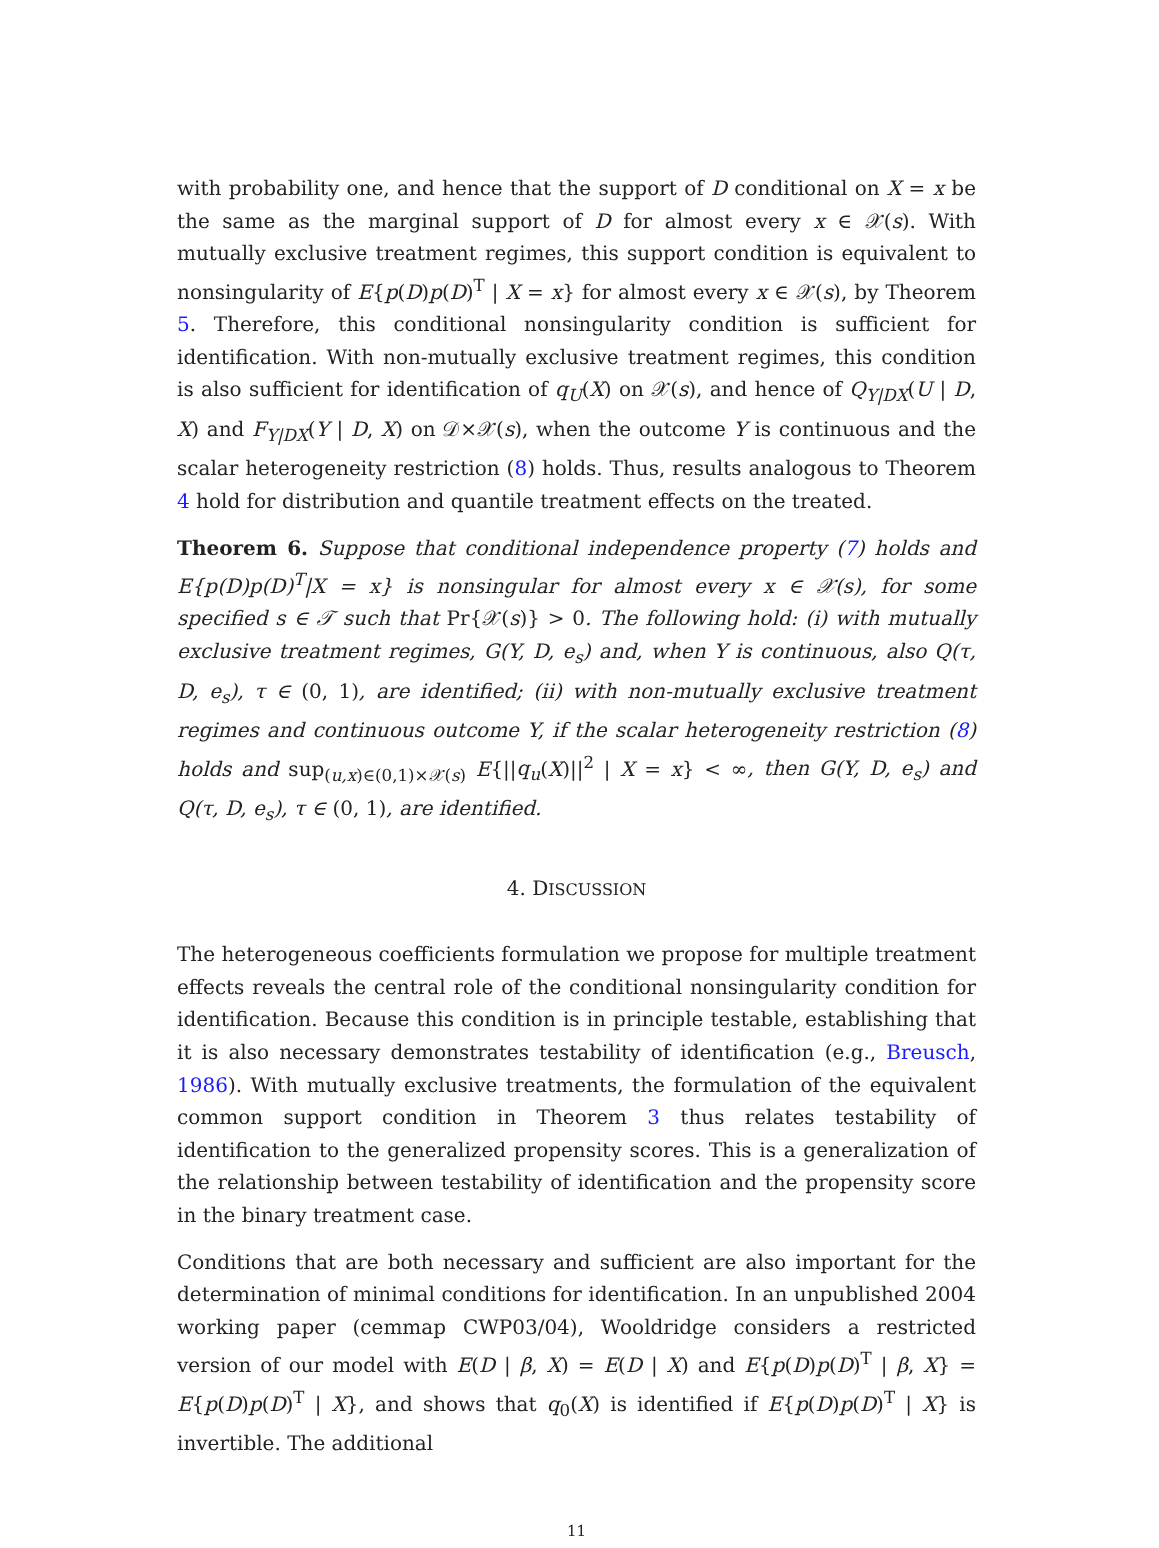with probability one, and hence that the support of D conditional on X = x be the same as the marginal support of D for almost every x ∈ 𝒳(s). With mutually exclusive treatment regimes, this support condition is equivalent to nonsingularity of E{p(D)p(D)<sup>T</sup> | X = x} for almost every x ∈ 𝒳(s), by Theorem 5. Therefore, this conditional nonsingularity condition is sufficient for identification. With non-mutually exclusive treatment regimes, this condition is also sufficient for identification of q<sub>U</sub>(X) on 𝒳(s), and hence of Q<sub>Y|DX</sub>(U | D, X) and F<sub>Y|DX</sub>(Y | D, X) on 𝒟×𝒳(s), when the outcome Y is continuous and the scalar heterogeneity restriction (8) holds. Thus, results analogous to Theorem 4 hold for distribution and quantile treatment effects on the treated.
Theorem 6. Suppose that conditional independence property (7) holds and E{p(D)p(D)<sup>T</sup>|X = x} is nonsingular for almost every x ∈ 𝒳(s), for some specified s ∈ 𝒯 such that Pr{𝒳(s)} > 0. The following hold: (i) with mutually exclusive treatment regimes, G(Y, D, e<sub>s</sub>) and, when Y is continuous, also Q(τ, D, e<sub>s</sub>), τ ∈ (0, 1), are identified; (ii) with non-mutually exclusive treatment regimes and continuous outcome Y, if the scalar heterogeneity restriction (8) holds and sup<sub>(u,x)∈(0,1)×𝒳(s)</sub> E{||q<sub>u</sub>(X)||<sup>2</sup> | X = x} < ∞, then G(Y, D, e<sub>s</sub>) and Q(τ, D, e<sub>s</sub>), τ ∈ (0, 1), are identified.
4. DISCUSSION
The heterogeneous coefficients formulation we propose for multiple treatment effects reveals the central role of the conditional nonsingularity condition for identification. Because this condition is in principle testable, establishing that it is also necessary demonstrates testability of identification (e.g., Breusch, 1986). With mutually exclusive treatments, the formulation of the equivalent common support condition in Theorem 3 thus relates testability of identification to the generalized propensity scores. This is a generalization of the relationship between testability of identification and the propensity score in the binary treatment case.
Conditions that are both necessary and sufficient are also important for the determination of minimal conditions for identification. In an unpublished 2004 working paper (cemmap CWP03/04), Wooldridge considers a restricted version of our model with E(D | β, X) = E(D | X) and E{p(D)p(D)<sup>T</sup> | β, X} = E{p(D)p(D)<sup>T</sup> | X}, and shows that q<sub>0</sub>(X) is identified if E{p(D)p(D)<sup>T</sup> | X} is invertible. The additional
11